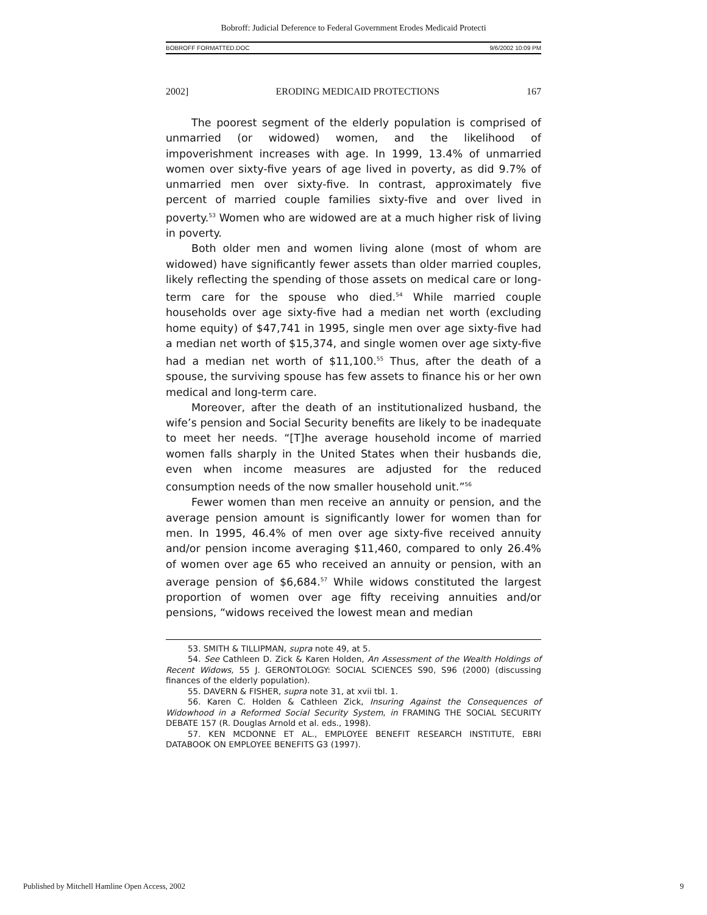Bobroff: Judicial Deference to Federal Government Erodes Medicaid Protecti
BOBROFF FORMATTED.DOC 9/6/2002 10:09 PM
2002] ERODING MEDICAID PROTECTIONS 167
The poorest segment of the elderly population is comprised of unmarried (or widowed) women, and the likelihood of impoverishment increases with age. In 1999, 13.4% of unmarried women over sixty-five years of age lived in poverty, as did 9.7% of unmarried men over sixty-five. In contrast, approximately five percent of married couple families sixty-five and over lived in poverty.<sup>53</sup> Women who are widowed are at a much higher risk of living in poverty.
Both older men and women living alone (most of whom are widowed) have significantly fewer assets than older married couples, likely reflecting the spending of those assets on medical care or long-term care for the spouse who died.<sup>54</sup> While married couple households over age sixty-five had a median net worth (excluding home equity) of $47,741 in 1995, single men over age sixty-five had a median net worth of $15,374, and single women over age sixty-five had a median net worth of $11,100.<sup>55</sup> Thus, after the death of a spouse, the surviving spouse has few assets to finance his or her own medical and long-term care.
Moreover, after the death of an institutionalized husband, the wife’s pension and Social Security benefits are likely to be inadequate to meet her needs. “[T]he average household income of married women falls sharply in the United States when their husbands die, even when income measures are adjusted for the reduced consumption needs of the now smaller household unit.”<sup>56</sup>
Fewer women than men receive an annuity or pension, and the average pension amount is significantly lower for women than for men. In 1995, 46.4% of men over age sixty-five received annuity and/or pension income averaging $11,460, compared to only 26.4% of women over age 65 who received an annuity or pension, with an average pension of $6,684.<sup>57</sup> While widows constituted the largest proportion of women over age fifty receiving annuities and/or pensions, “widows received the lowest mean and median
53. SMITH & TILLIPMAN, supra note 49, at 5.
54. See Cathleen D. Zick & Karen Holden, An Assessment of the Wealth Holdings of Recent Widows, 55 J. GERONTOLOGY: SOCIAL SCIENCES S90, S96 (2000) (discussing finances of the elderly population).
55. DAVERN & FISHER, supra note 31, at xvii tbl. 1.
56. Karen C. Holden & Cathleen Zick, Insuring Against the Consequences of Widowhood in a Reformed Social Security System, in FRAMING THE SOCIAL SECURITY DEBATE 157 (R. Douglas Arnold et al. eds., 1998).
57. KEN MCDONNE ET AL., EMPLOYEE BENEFIT RESEARCH INSTITUTE, EBRI DATABOOK ON EMPLOYEE BENEFITS G3 (1997).
Published by Mitchell Hamline Open Access, 2002 9